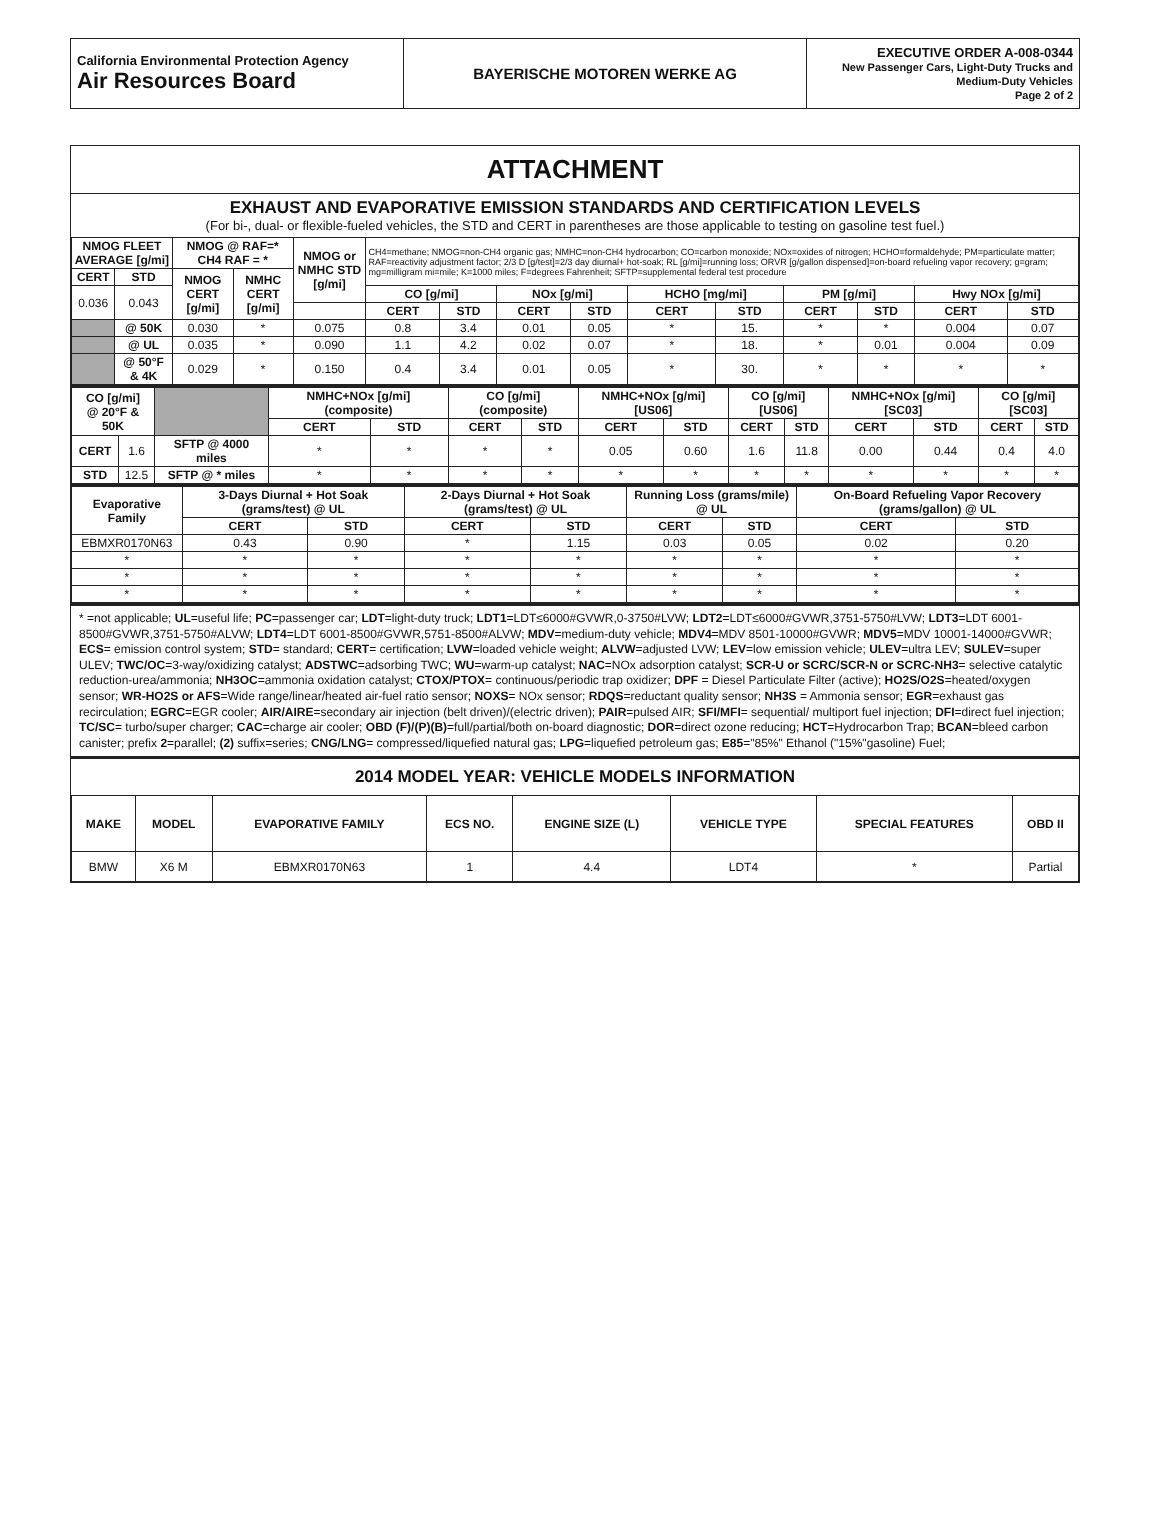| California Environmental Protection Agency Air Resources Board | BAYERISCHE MOTOREN WERKE AG | EXECUTIVE ORDER A-008-0344 New Passenger Cars, Light-Duty Trucks and Medium-Duty Vehicles Page 2 of 2 |
ATTACHMENT
EXHAUST AND EVAPORATIVE EMISSION STANDARDS AND CERTIFICATION LEVELS
(For bi-, dual- or flexible-fueled vehicles, the STD and CERT in parentheses are those applicable to testing on gasoline test fuel.)
| NMOG FLEET AVERAGE [g/mi] | | NMOG @ RAF=* CH4 RAF = * | | NMOG or NMHC STD [g/mi] | CH4=methane; NMOG=non-CH4 organic gas; NMHC=non-CH4 hydrocarbon; CO=carbon monoxide; NOx=oxides of nitrogen; HCHO=formaldehyde; PM=particulate matter; RAF=reactivity adjustment factor; 2/3 D [g/test]=2/3 day diurnal+ hot-soak; RL [g/mi]=running loss; ORVR [g/gallon dispensed]=on-board refueling vapor recovery; g=gram; mg=milligram mi=mile; K=1000 miles; F=degrees Fahrenheit; SFTP=supplemental federal test procedure | | | | | | | | | |
| CERT | STD | NMOG CERT [g/mi] | NMHC CERT [g/mi] | | | | | | | | | | | |
| 0.036 | 0.043 | | | | CO [g/mi] | | NOx [g/mi] | | HCHO [mg/mi] | | PM [g/mi] | | Hwy NOx [g/mi] | |
| | | | | | CERT | STD | CERT | STD | CERT | STD | CERT | STD | CERT | STD |
| | @ 50K | 0.030 | * | 0.075 | 0.8 | 3.4 | 0.01 | 0.05 | * | 15. | * | * | 0.004 | 0.07 |
| | @ UL | 0.035 | * | 0.090 | 1.1 | 4.2 | 0.02 | 0.07 | * | 18. | * | 0.01 | 0.004 | 0.09 |
| | @ 50°F & 4K | 0.029 | * | 0.150 | 0.4 | 3.4 | 0.01 | 0.05 | * | 30. | * | * | * | * |
| CO [g/mi] @ 20°F & 50K | | | NMHC+NOx [g/mi] (composite) | | CO [g/mi] (composite) | | NMHC+NOx [g/mi] [US06] | | CO [g/mi] [US06] | | NMHC+NOx [g/mi] [SC03] | | CO [g/mi] [SC03] | |
| | | | CERT | STD | CERT | STD | CERT | STD | CERT | STD | CERT | STD | CERT | STD |
| CERT | 1.6 | SFTP @ 4000 miles | * | * | * | * | 0.05 | 0.60 | 1.6 | 11.8 | 0.00 | 0.44 | 0.4 | 4.0 |
| STD | 12.5 | SFTP @ * miles | * | * | * | * | * | * | * | * | * | * | * | * |
| Evaporative Family | 3-Days Diurnal + Hot Soak (grams/test) @ UL | | 2-Days Diurnal + Hot Soak (grams/test) @ UL | | Running Loss (grams/mile) @ UL | | On-Board Refueling Vapor Recovery (grams/gallon) @ UL | |
| --- | --- | --- | --- | --- | --- | --- | --- | --- |
| | CERT | STD | CERT | STD | CERT | STD | CERT | STD |
| EBMXR0170N63 | 0.43 | 0.90 | * | 1.15 | 0.03 | 0.05 | 0.02 | 0.20 |
| * | * | * | * | * | * | * | * | * |
| * | * | * | * | * | * | * | * | * |
| * | * | * | * | * | * | * | * | * |
* =not applicable; UL=useful life; PC=passenger car; LDT=light-duty truck; LDT1=LDT≤6000#GVWR,0-3750#LVW; LDT2=LDT≤6000#GVWR,3751-5750#LVW; LDT3=LDT 6001-8500#GVWR,3751-5750#ALVW; LDT4=LDT 6001-8500#GVWR,5751-8500#ALVW; MDV=medium-duty vehicle; MDV4=MDV 8501-10000#GVWR; MDV5=MDV 10001-14000#GVWR; ECS= emission control system; STD= standard; CERT= certification; LVW=loaded vehicle weight; ALVW=adjusted LVW; LEV=low emission vehicle; ULEV=ultra LEV; SULEV=super ULEV; TWC/OC=3-way/oxidizing catalyst; ADSTWC=adsorbing TWC; WU=warm-up catalyst; NAC=NOx adsorption catalyst; SCR-U or SCRC/SCR-N or SCRC-NH3= selective catalytic reduction-urea/ammonia; NH3OC=ammonia oxidation catalyst; CTOX/PTOX= continuous/periodic trap oxidizer; DPF = Diesel Particulate Filter (active); HO2S/O2S=heated/oxygen sensor; WR-HO2S or AFS=Wide range/linear/heated air-fuel ratio sensor; NOXS= NOx sensor; RDQS=reductant quality sensor; NH3S = Ammonia sensor; EGR=exhaust gas recirculation; EGRC=EGR cooler; AIR/AIRE=secondary air injection (belt driven)/(electric driven); PAIR=pulsed AIR; SFI/MFI= sequential/ multiport fuel injection; DFI=direct fuel injection; TC/SC= turbo/super charger; CAC=charge air cooler; OBD (F)/(P)(B)=full/partial/both on-board diagnostic; DOR=direct ozone reducing; HCT=Hydrocarbon Trap; BCAN=bleed carbon canister; prefix 2=parallel; (2) suffix=series; CNG/LNG= compressed/liquefied natural gas; LPG=liquefied petroleum gas; E85="85%" Ethanol ("15%"gasoline) Fuel;
2014 MODEL YEAR: VEHICLE MODELS INFORMATION
| MAKE | MODEL | EVAPORATIVE FAMILY | ECS NO. | ENGINE SIZE (L) | VEHICLE TYPE | SPECIAL FEATURES | OBD II |
| --- | --- | --- | --- | --- | --- | --- | --- |
| BMW | X6 M | EBMXR0170N63 | 1 | 4.4 | LDT4 | * | Partial |